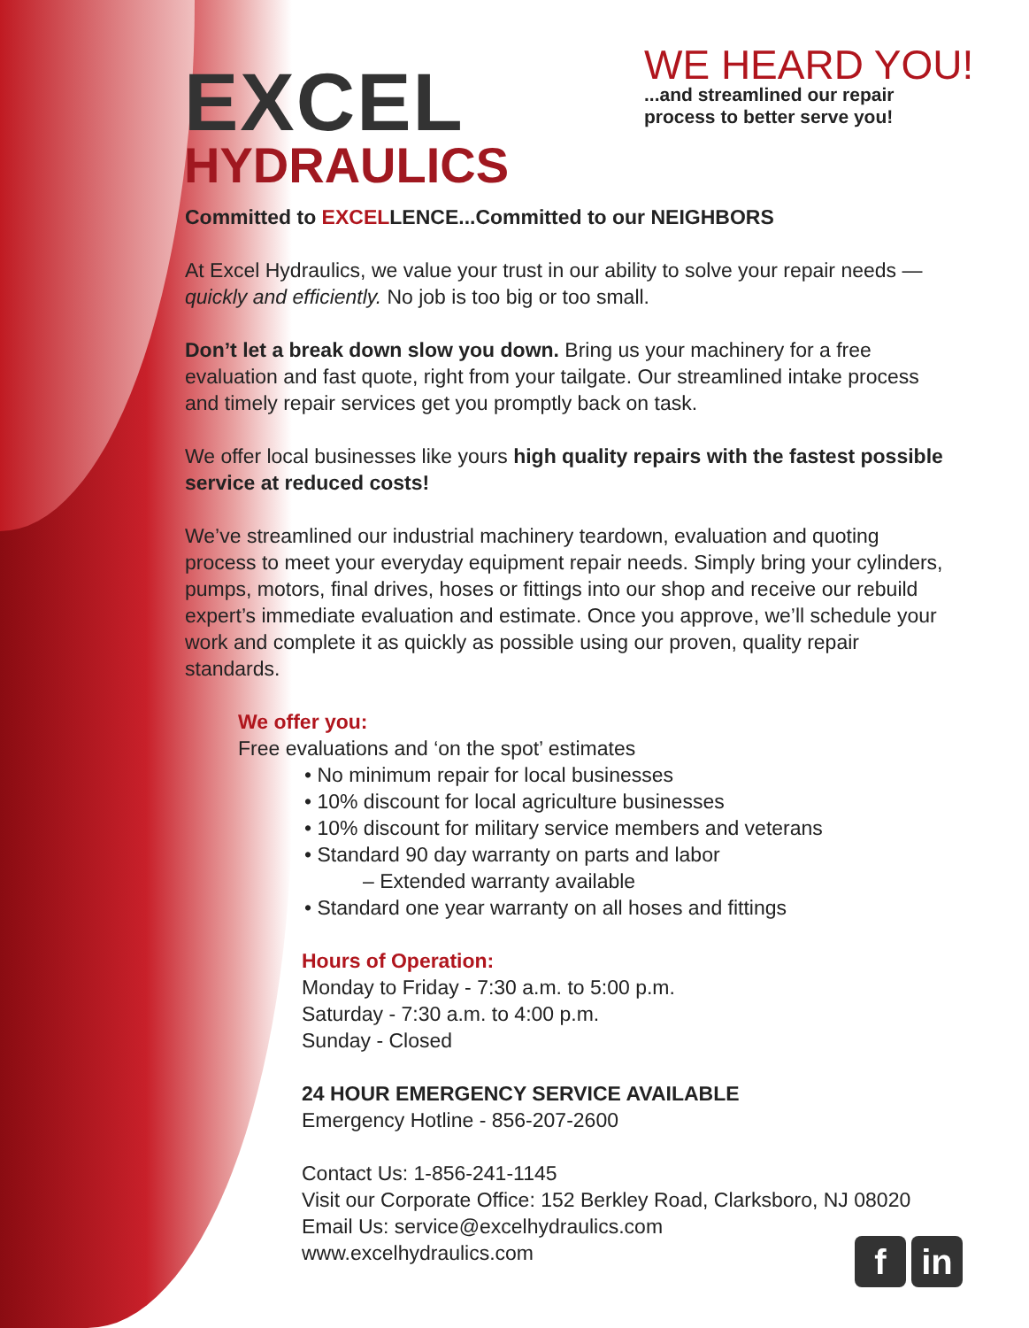EXCEL
HYDRAULICS
WE HEARD YOU!
...and streamlined our repair
process to better serve you!
Committed to EXCELLENCE...Committed to our NEIGHBORS
At Excel Hydraulics, we value your trust in our ability to solve your repair needs — quickly and efficiently. No job is too big or too small.
Don’t let a break down slow you down. Bring us your machinery for a free evaluation and fast quote, right from your tailgate. Our streamlined intake process and timely repair services get you promptly back on task.
We offer local businesses like yours high quality repairs with the fastest possible service at reduced costs!
We’ve streamlined our industrial machinery teardown, evaluation and quoting process to meet your everyday equipment repair needs. Simply bring your cylinders, pumps, motors, final drives, hoses or fittings into our shop and receive our rebuild expert’s immediate evaluation and estimate. Once you approve, we’ll schedule your work and complete it as quickly as possible using our proven, quality repair standards.
We offer you:
Free evaluations and ‘on the spot’ estimates
• No minimum repair for local businesses
• 10% discount for local agriculture businesses
• 10% discount for military service members and veterans
• Standard 90 day warranty on parts and labor
– Extended warranty available
• Standard one year warranty on all hoses and fittings
Hours of Operation:
Monday to Friday - 7:30 a.m. to 5:00 p.m.
Saturday - 7:30 a.m. to 4:00 p.m.
Sunday - Closed
24 HOUR EMERGENCY SERVICE AVAILABLE
Emergency Hotline - 856-207-2600
Contact Us: 1-856-241-1145
Visit our Corporate Office: 152 Berkley Road, Clarksboro, NJ 08020
Email Us: service@excelhydraulics.com
www.excelhydraulics.com
fin